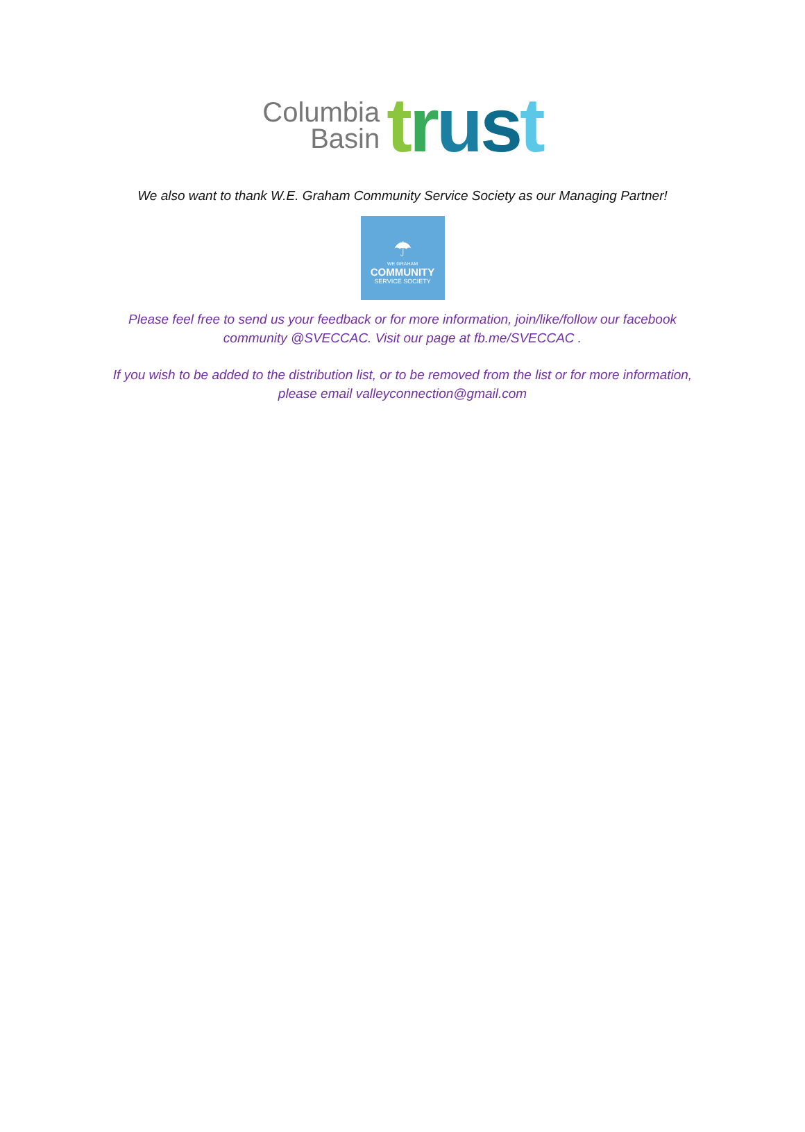Columbia
Basin
trust
We also want to thank W.E. Graham Community Service Society as our Managing Partner!
☂
WE GRAHAM
COMMUNITY
SERVICE SOCIETY
Please feel free to send us your feedback or for more information, join/like/follow our facebook
community @SVECCAC. Visit our page at fb.me/SVECCAC .
If you wish to be added to the distribution list, or to be removed from the list or for more information,
please email valleyconnection@gmail.com